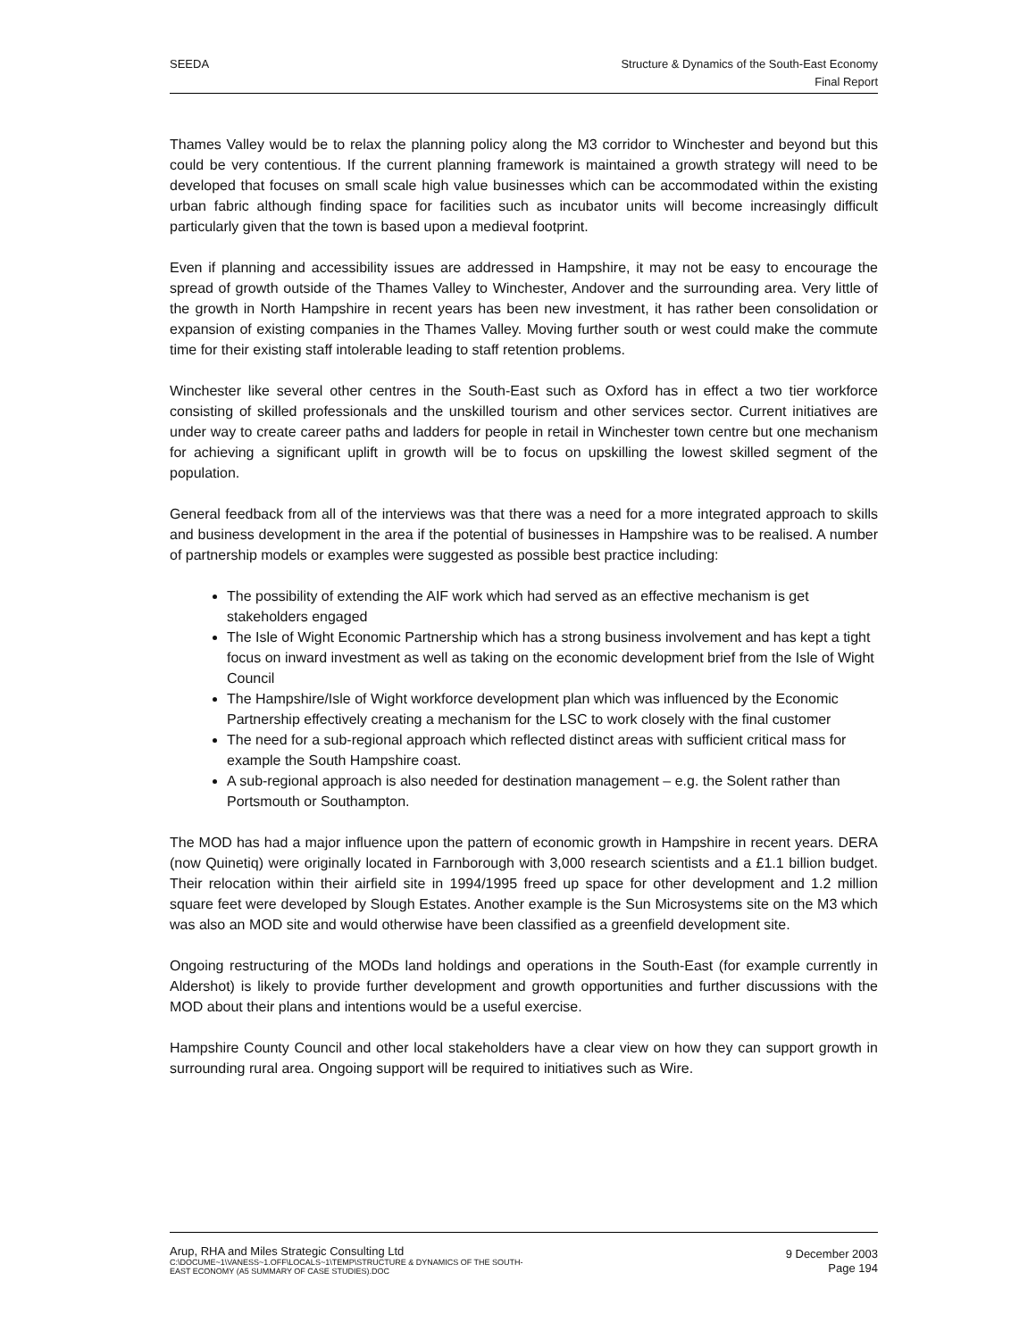SEEDA Structure & Dynamics of the South-East Economy
Final Report
Thames Valley would be to relax the planning policy along the M3 corridor to Winchester and beyond but this could be very contentious. If the current planning framework is maintained a growth strategy will need to be developed that focuses on small scale high value businesses which can be accommodated within the existing urban fabric although finding space for facilities such as incubator units will become increasingly difficult particularly given that the town is based upon a medieval footprint.
Even if planning and accessibility issues are addressed in Hampshire, it may not be easy to encourage the spread of growth outside of the Thames Valley to Winchester, Andover and the surrounding area. Very little of the growth in North Hampshire in recent years has been new investment, it has rather been consolidation or expansion of existing companies in the Thames Valley. Moving further south or west could make the commute time for their existing staff intolerable leading to staff retention problems.
Winchester like several other centres in the South-East such as Oxford has in effect a two tier workforce consisting of skilled professionals and the unskilled tourism and other services sector. Current initiatives are under way to create career paths and ladders for people in retail in Winchester town centre but one mechanism for achieving a significant uplift in growth will be to focus on upskilling the lowest skilled segment of the population.
General feedback from all of the interviews was that there was a need for a more integrated approach to skills and business development in the area if the potential of businesses in Hampshire was to be realised. A number of partnership models or examples were suggested as possible best practice including:
The possibility of extending the AIF work which had served as an effective mechanism is get stakeholders engaged
The Isle of Wight Economic Partnership which has a strong business involvement and has kept a tight focus on inward investment as well as taking on the economic development brief from the Isle of Wight Council
The Hampshire/Isle of Wight workforce development plan which was influenced by the Economic Partnership effectively creating a mechanism for the LSC to work closely with the final customer
The need for a sub-regional approach which reflected distinct areas with sufficient critical mass for example the South Hampshire coast.
A sub-regional approach is also needed for destination management – e.g. the Solent rather than Portsmouth or Southampton.
The MOD has had a major influence upon the pattern of economic growth in Hampshire in recent years. DERA (now Quinetiq) were originally located in Farnborough with 3,000 research scientists and a £1.1 billion budget. Their relocation within their airfield site in 1994/1995 freed up space for other development and 1.2 million square feet were developed by Slough Estates. Another example is the Sun Microsystems site on the M3 which was also an MOD site and would otherwise have been classified as a greenfield development site.
Ongoing restructuring of the MODs land holdings and operations in the South-East (for example currently in Aldershot) is likely to provide further development and growth opportunities and further discussions with the MOD about their plans and intentions would be a useful exercise.
Hampshire County Council and other local stakeholders have a clear view on how they can support growth in surrounding rural area. Ongoing support will be required to initiatives such as Wire.
Arup, RHA and Miles Strategic Consulting Ltd
C:\DOCUME~1\VANESS~1.OFF\LOCALS~1\TEMP\STRUCTURE & DYNAMICS OF THE SOUTH-
EAST ECONOMY (A5 SUMMARY OF CASE STUDIES).DOC
9 December 2003
Page 194